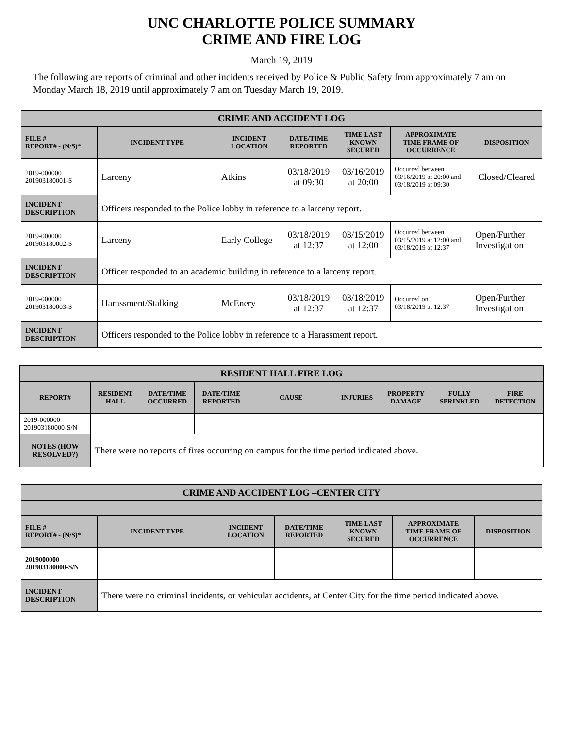UNC CHARLOTTE POLICE SUMMARY
CRIME AND FIRE LOG
March 19, 2019
The following are reports of criminal and other incidents received by Police & Public Safety from approximately 7 am on Monday March 18, 2019 until approximately 7 am on Tuesday March 19, 2019.
| CRIME AND ACCIDENT LOG | | | | | | |
| --- | --- | --- | --- | --- | --- | --- |
| FILE # REPORT# - (N/S)* | INCIDENT TYPE | INCIDENT LOCATION | DATE/TIME REPORTED | TIME LAST KNOWN SECURED | APPROXIMATE TIME FRAME OF OCCURRENCE | DISPOSITION |
| 2019-000000 201903180001-S | Larceny | Atkins | 03/18/2019 at 09:30 | 03/16/2019 at 20:00 | Occurred between 03/16/2019 at 20:00 and 03/18/2019 at 09:30 | Closed/Cleared |
| INCIDENT DESCRIPTION | Officers responded to the Police lobby in reference to a larceny report. | | | | | |
| 2019-000000 201903180002-S | Larceny | Early College | 03/18/2019 at 12:37 | 03/15/2019 at 12:00 | Occurred between 03/15/2019 at 12:00 and 03/18/2019 at 12:37 | Open/Further Investigation |
| INCIDENT DESCRIPTION | Officer responded to an academic building in reference to a larceny report. | | | | | |
| 2019-000000 201903180003-S | Harassment/Stalking | McEnery | 03/18/2019 at 12:37 | 03/18/2019 at 12:37 | Occurred on 03/18/2019 at 12:37 | Open/Further Investigation |
| INCIDENT DESCRIPTION | Officers responded to the Police lobby in reference to a Harassment report. | | | | | |
| RESIDENT HALL FIRE LOG | | | | | | | | |
| --- | --- | --- | --- | --- | --- | --- | --- | --- |
| REPORT# | RESIDENT HALL | DATE/TIME OCCURRED | DATE/TIME REPORTED | CAUSE | INJURIES | PROPERTY DAMAGE | FULLY SPRINKLED | FIRE DETECTION |
| 2019-000000 201903180000-S/N | | | | | | | | |
| NOTES (HOW RESOLVED?) | There were no reports of fires occurring on campus for the time period indicated above. | | | | | | | |
| CRIME AND ACCIDENT LOG –CENTER CITY | | | | | | |
| --- | --- | --- | --- | --- | --- | --- |
| FILE # REPORT# - (N/S)* | INCIDENT TYPE | INCIDENT LOCATION | DATE/TIME REPORTED | TIME LAST KNOWN SECURED | APPROXIMATE TIME FRAME OF OCCURRENCE | DISPOSITION |
| 2019000000 201903180000-S/N | | | | | | |
| INCIDENT DESCRIPTION | There were no criminal incidents, or vehicular accidents, at Center City for the time period indicated above. | | | | | |